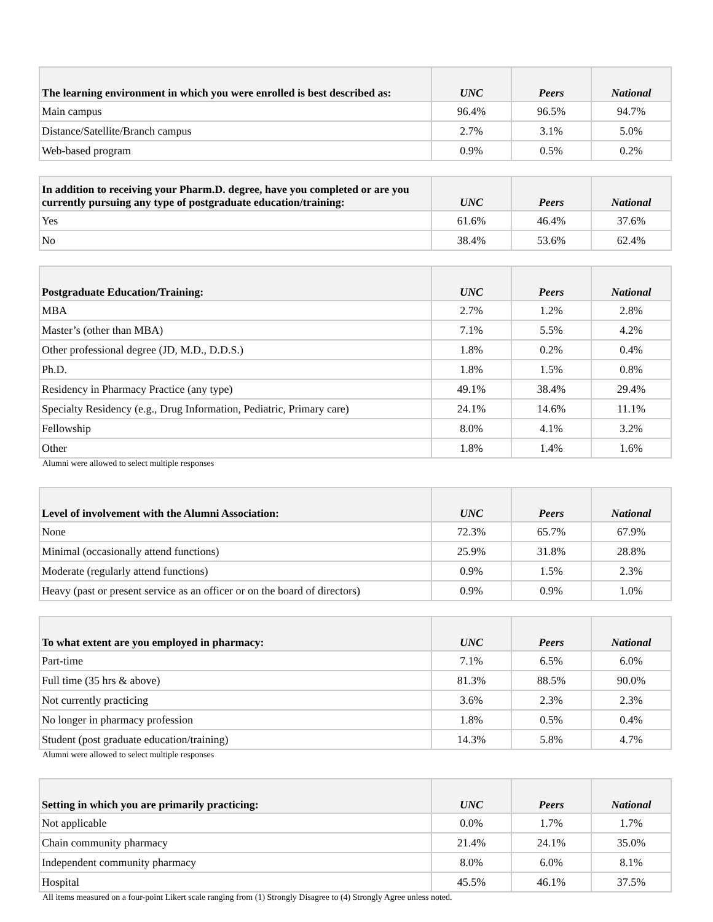| The learning environment in which you were enrolled is best described as: | UNC | Peers | National |
| --- | --- | --- | --- |
| Main campus | 96.4% | 96.5% | 94.7% |
| Distance/Satellite/Branch campus | 2.7% | 3.1% | 5.0% |
| Web-based program | 0.9% | 0.5% | 0.2% |
| In addition to receiving your Pharm.D. degree, have you completed or are you currently pursuing any type of postgraduate education/training: | UNC | Peers | National |
| --- | --- | --- | --- |
| Yes | 61.6% | 46.4% | 37.6% |
| No | 38.4% | 53.6% | 62.4% |
| Postgraduate Education/Training: | UNC | Peers | National |
| --- | --- | --- | --- |
| MBA | 2.7% | 1.2% | 2.8% |
| Master’s (other than MBA) | 7.1% | 5.5% | 4.2% |
| Other professional degree (JD, M.D., D.D.S.) | 1.8% | 0.2% | 0.4% |
| Ph.D. | 1.8% | 1.5% | 0.8% |
| Residency in Pharmacy Practice (any type) | 49.1% | 38.4% | 29.4% |
| Specialty Residency (e.g., Drug Information, Pediatric, Primary care) | 24.1% | 14.6% | 11.1% |
| Fellowship | 8.0% | 4.1% | 3.2% |
| Other | 1.8% | 1.4% | 1.6% |
Alumni were allowed to select multiple responses
| Level of involvement with the Alumni Association: | UNC | Peers | National |
| --- | --- | --- | --- |
| None | 72.3% | 65.7% | 67.9% |
| Minimal (occasionally attend functions) | 25.9% | 31.8% | 28.8% |
| Moderate (regularly attend functions) | 0.9% | 1.5% | 2.3% |
| Heavy (past or present service as an officer or on the board of directors) | 0.9% | 0.9% | 1.0% |
| To what extent are you employed in pharmacy: | UNC | Peers | National |
| --- | --- | --- | --- |
| Part-time | 7.1% | 6.5% | 6.0% |
| Full time (35 hrs & above) | 81.3% | 88.5% | 90.0% |
| Not currently practicing | 3.6% | 2.3% | 2.3% |
| No longer in pharmacy profession | 1.8% | 0.5% | 0.4% |
| Student (post graduate education/training) | 14.3% | 5.8% | 4.7% |
Alumni were allowed to select multiple responses
| Setting in which you are primarily practicing: | UNC | Peers | National |
| --- | --- | --- | --- |
| Not applicable | 0.0% | 1.7% | 1.7% |
| Chain community pharmacy | 21.4% | 24.1% | 35.0% |
| Independent community pharmacy | 8.0% | 6.0% | 8.1% |
| Hospital | 45.5% | 46.1% | 37.5% |
All items measured on a four-point Likert scale ranging from (1) Strongly Disagree to (4) Strongly Agree unless noted.